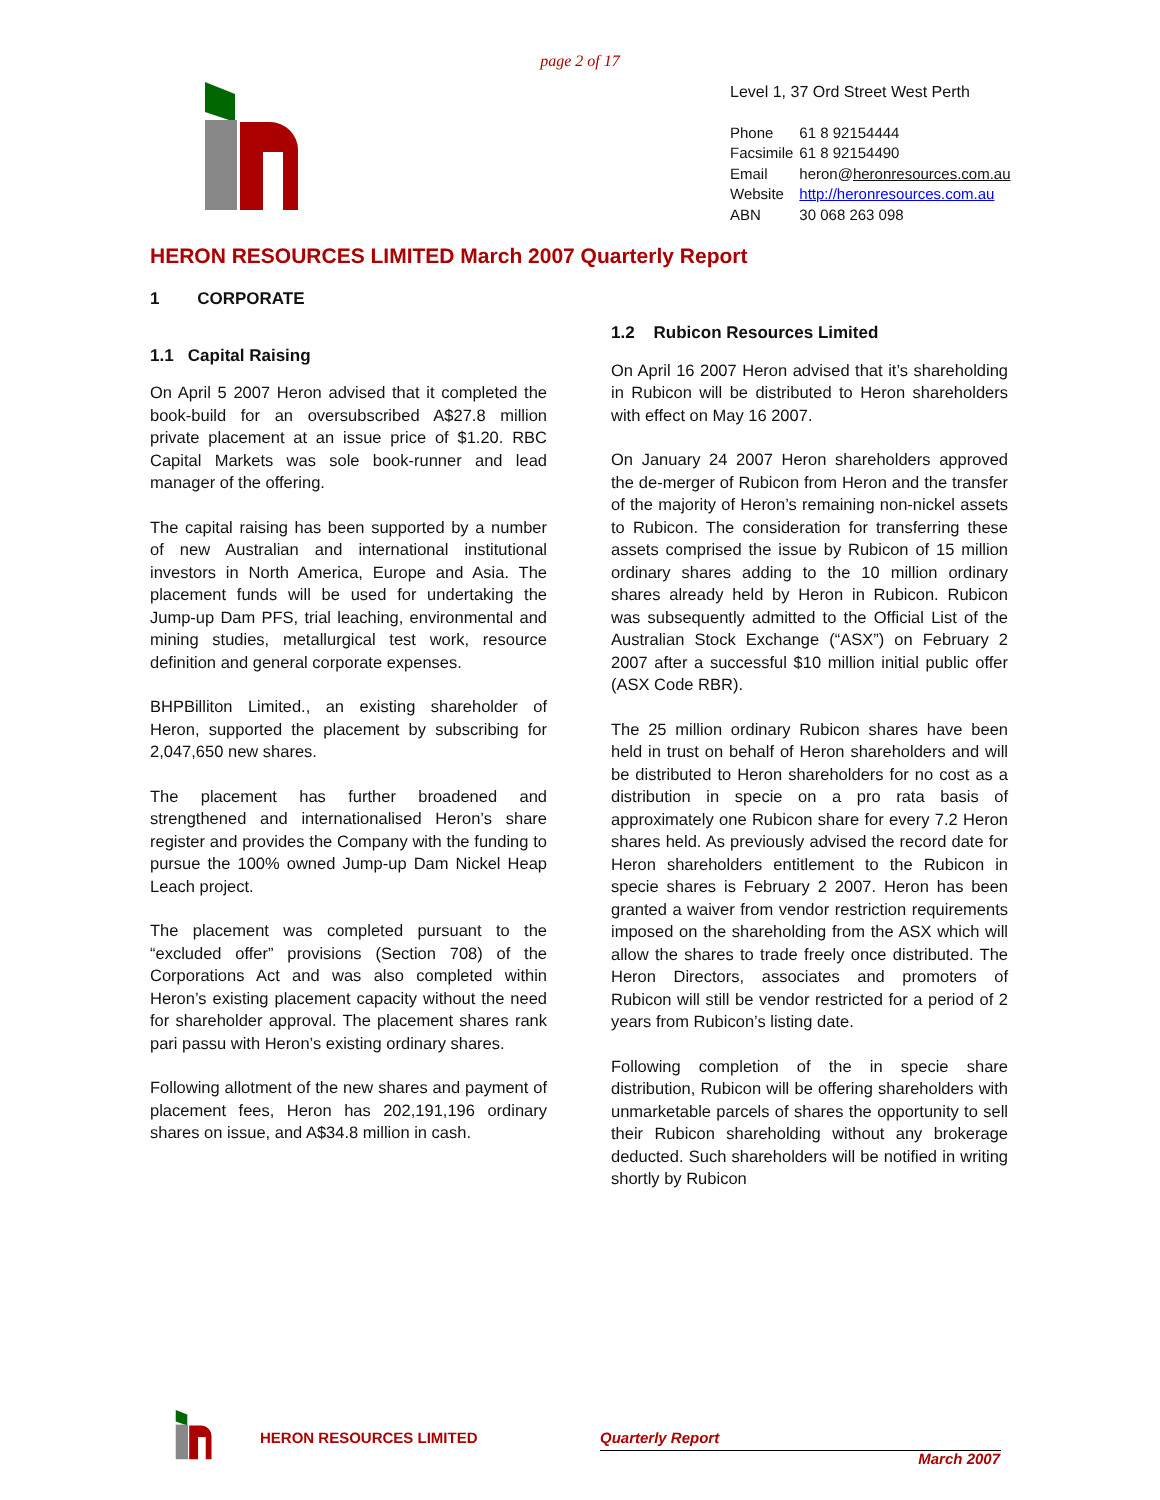page 2 of 17
Level 1, 37 Ord Street West Perth
| Phone | 61 8 92154444 |
| Facsimile | 61 8 92154490 |
| Email | heron@ heronresources.com.au |
| Website | http://heronresources.com.au |
| ABN | 30 068 263 098 |
HERON RESOURCES LIMITED March 2007 Quarterly Report
1 CORPORATE
1.1 Capital Raising
On April 5 2007 Heron advised that it completed the book-build for an oversubscribed A$27.8 million private placement at an issue price of $1.20. RBC Capital Markets was sole book-runner and lead manager of the offering.
The capital raising has been supported by a number of new Australian and international institutional investors in North America, Europe and Asia. The placement funds will be used for undertaking the Jump-up Dam PFS, trial leaching, environmental and mining studies, metallurgical test work, resource definition and general corporate expenses.
BHPBilliton Limited., an existing shareholder of Heron, supported the placement by subscribing for 2,047,650 new shares.
The placement has further broadened and strengthened and internationalised Heron’s share register and provides the Company with the funding to pursue the 100% owned Jump-up Dam Nickel Heap Leach project.
The placement was completed pursuant to the “excluded offer” provisions (Section 708) of the Corporations Act and was also completed within Heron’s existing placement capacity without the need for shareholder approval. The placement shares rank pari passu with Heron’s existing ordinary shares.
Following allotment of the new shares and payment of placement fees, Heron has 202,191,196 ordinary shares on issue, and A$34.8 million in cash.
1.2 Rubicon Resources Limited
On April 16 2007 Heron advised that it’s shareholding in Rubicon will be distributed to Heron shareholders with effect on May 16 2007.
On January 24 2007 Heron shareholders approved the de-merger of Rubicon from Heron and the transfer of the majority of Heron’s remaining non-nickel assets to Rubicon. The consideration for transferring these assets comprised the issue by Rubicon of 15 million ordinary shares adding to the 10 million ordinary shares already held by Heron in Rubicon. Rubicon was subsequently admitted to the Official List of the Australian Stock Exchange (“ASX”) on February 2 2007 after a successful $10 million initial public offer (ASX Code RBR).
The 25 million ordinary Rubicon shares have been held in trust on behalf of Heron shareholders and will be distributed to Heron shareholders for no cost as a distribution in specie on a pro rata basis of approximately one Rubicon share for every 7.2 Heron shares held. As previously advised the record date for Heron shareholders entitlement to the Rubicon in specie shares is February 2 2007. Heron has been granted a waiver from vendor restriction requirements imposed on the shareholding from the ASX which will allow the shares to trade freely once distributed. The Heron Directors, associates and promoters of Rubicon will still be vendor restricted for a period of 2 years from Rubicon’s listing date.
Following completion of the in specie share distribution, Rubicon will be offering shareholders with unmarketable parcels of shares the opportunity to sell their Rubicon shareholding without any brokerage deducted. Such shareholders will be notified in writing shortly by Rubicon
HERON RESOURCES LIMITED
Quarterly Report
March 2007